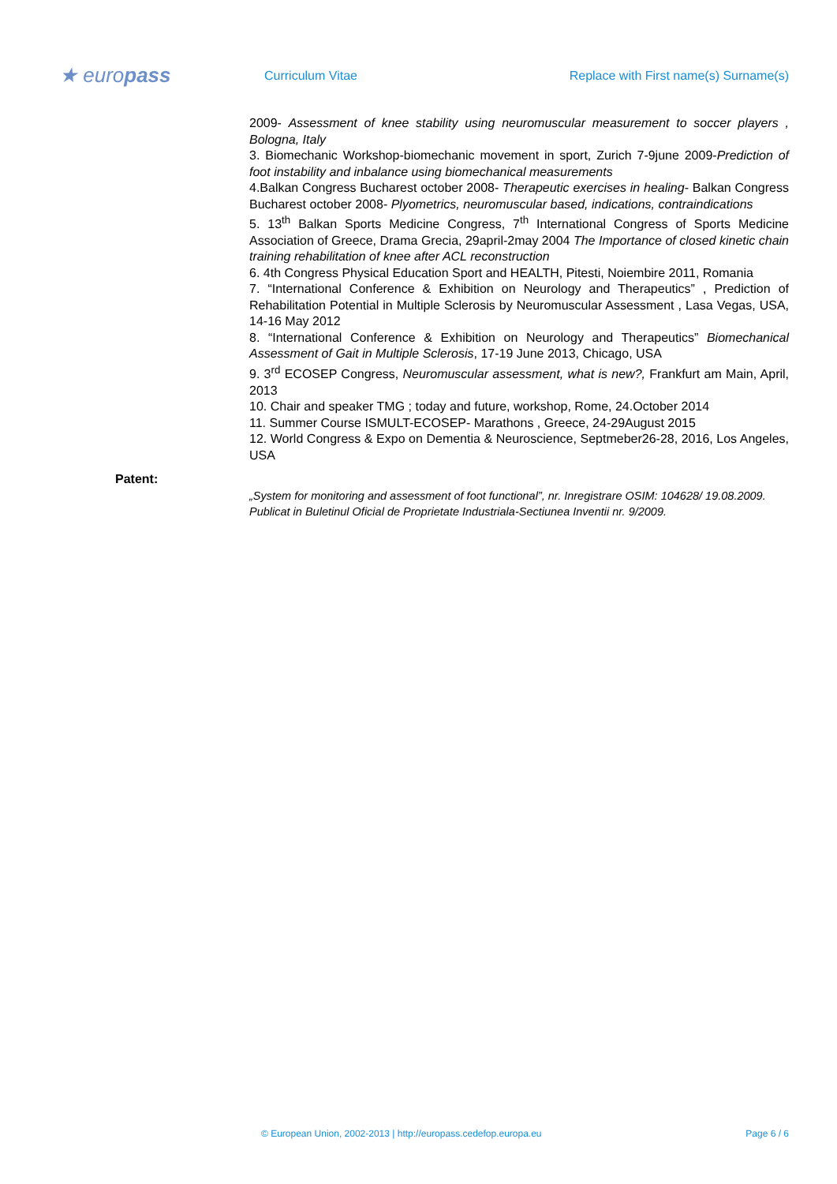★ europass
Curriculum Vitae
Replace with First name(s) Surname(s)
2009- Assessment of knee stability using neuromuscular measurement to soccer players , Bologna, Italy
3. Biomechanic Workshop-biomechanic movement in sport, Zurich 7-9june 2009-Prediction of foot instability and inbalance using biomechanical measurements
4.Balkan Congress Bucharest october 2008- Therapeutic exercises in healing- Balkan Congress Bucharest october 2008- Plyometrics, neuromuscular based, indications, contraindications
5. 13<sup>th</sup> Balkan Sports Medicine Congress, 7<sup>th</sup> International Congress of Sports Medicine Association of Greece, Drama Grecia, 29april-2may 2004 The Importance of closed kinetic chain training rehabilitation of knee after ACL reconstruction
6. 4th Congress Physical Education Sport and HEALTH, Pitesti, Noiembire 2011, Romania
7. “International Conference & Exhibition on Neurology and Therapeutics” , Prediction of Rehabilitation Potential in Multiple Sclerosis by Neuromuscular Assessment , Lasa Vegas, USA, 14-16 May 2012
8. “International Conference & Exhibition on Neurology and Therapeutics” Biomechanical Assessment of Gait in Multiple Sclerosis, 17-19 June 2013, Chicago, USA
9. 3<sup>rd</sup> ECOSEP Congress, Neuromuscular assessment, what is new?, Frankfurt am Main, April, 2013
10. Chair and speaker TMG ; today and future, workshop, Rome, 24.October 2014
11. Summer Course ISMULT-ECOSEP- Marathons , Greece, 24-29August 2015
12. World Congress & Expo on Dementia & Neuroscience, Septmeber26-28, 2016, Los Angeles, USA
Patent:
„System for monitoring and assessment of foot functional”, nr. Inregistrare OSIM: 104628/ 19.08.2009. Publicat in Buletinul Oficial de Proprietate Industriala-Sectiunea Inventii nr. 9/2009.
© European Union, 2002-2013 | http://europass.cedefop.europa.eu Page 6 / 6